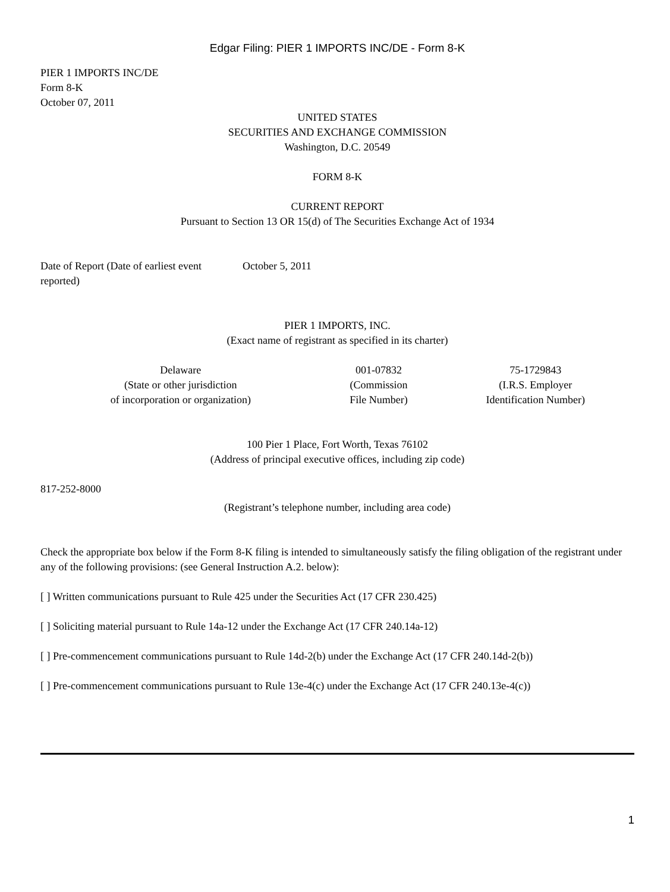Edgar Filing: PIER 1 IMPORTS INC/DE - Form 8-K
PIER 1 IMPORTS INC/DE
Form 8-K
October 07, 2011
UNITED STATES
SECURITIES AND EXCHANGE COMMISSION
Washington, D.C. 20549
FORM 8-K
CURRENT REPORT
Pursuant to Section 13 OR 15(d) of The Securities Exchange Act of 1934
| Date of Report (Date of earliest event reported) | October 5, 2011 |
PIER 1 IMPORTS, INC.
(Exact name of registrant as specified in its charter)
| Delaware (State or other jurisdiction of incorporation or organization) | 001-07832 (Commission File Number) | 75-1729843 (I.R.S. Employer Identification Number) |
100 Pier 1 Place, Fort Worth, Texas 76102
(Address of principal executive offices, including zip code)
817-252-8000
(Registrant’s telephone number, including area code)
Check the appropriate box below if the Form 8-K filing is intended to simultaneously satisfy the filing obligation of the registrant under any of the following provisions: (see General Instruction A.2. below):
[ ] Written communications pursuant to Rule 425 under the Securities Act (17 CFR 230.425)
[ ] Soliciting material pursuant to Rule 14a-12 under the Exchange Act (17 CFR 240.14a-12)
[ ] Pre-commencement communications pursuant to Rule 14d-2(b) under the Exchange Act (17 CFR 240.14d-2(b))
[ ] Pre-commencement communications pursuant to Rule 13e-4(c) under the Exchange Act (17 CFR 240.13e-4(c))
1